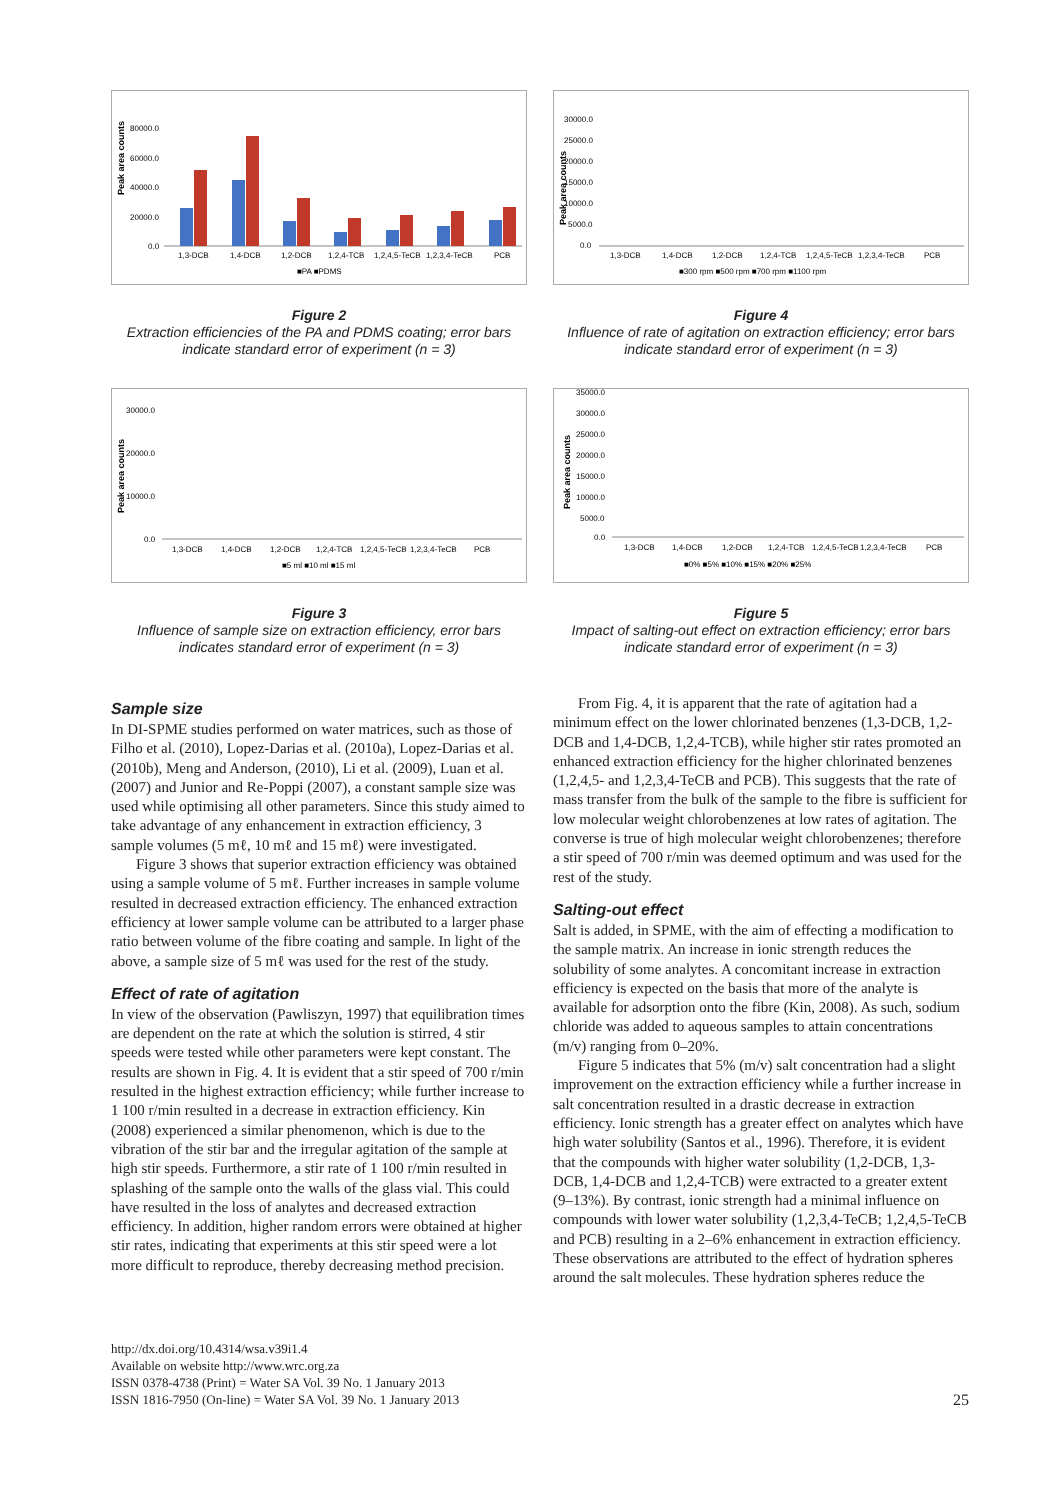Peak area counts
80000.0
60000.0
40000.0
20000.0
0.0
1,3-DCB
1,4-DCB
1,2-DCB
1,2,4-TCB
1,2,4,5-TeCB
1,2,3,4-TeCB
PCB
■PA ■PDMS
Figure 2
Extraction efficiencies of the PA and PDMS coating; error bars indicate standard error of experiment (n = 3)
Peak area counts
30000.0
25000.0
20000.0
15000.0
10000.0
5000.0
0.0
1,3-DCB
1,4-DCB
1,2-DCB
1,2,4-TCB
1,2,4,5-TeCB
1,2,3,4-TeCB
PCB
■300 rpm ■500 rpm ■700 rpm ■1100 rpm
Figure 4
Influence of rate of agitation on extraction efficiency; error bars indicate standard error of experiment (n = 3)
Peak area counts
30000.0
20000.0
10000.0
0.0
1,3-DCB
1,4-DCB
1,2-DCB
1,2,4-TCB
1,2,4,5-TeCB
1,2,3,4-TeCB
PCB
■5 ml ■10 ml ■15 ml
Figure 3
Influence of sample size on extraction efficiency, error bars indicates standard error of experiment (n = 3)
Peak area counts
35000.0
30000.0
25000.0
20000.0
15000.0
10000.0
5000.0
0.0
1,3-DCB
1,4-DCB
1,2-DCB
1,2,4-TCB
1,2,4,5-TeCB
1,2,3,4-TeCB
PCB
■0% ■5% ■10% ■15% ■20% ■25%
Figure 5
Impact of salting-out effect on extraction efficiency; error bars indicate standard error of experiment (n = 3)
Sample size
In DI-SPME studies performed on water matrices, such as those of Filho et al. (2010), Lopez-Darias et al. (2010a), Lopez-Darias et al. (2010b), Meng and Anderson, (2010), Li et al. (2009), Luan et al. (2007) and Junior and Re-Poppi (2007), a constant sample size was used while optimising all other parameters. Since this study aimed to take advantage of any enhancement in extraction efficiency, 3 sample volumes (5 mℓ, 10 mℓ and 15 mℓ) were investigated.
Figure 3 shows that superior extraction efficiency was obtained using a sample volume of 5 mℓ. Further increases in sample volume resulted in decreased extraction efficiency. The enhanced extraction efficiency at lower sample volume can be attributed to a larger phase ratio between volume of the fibre coating and sample. In light of the above, a sample size of 5 mℓ was used for the rest of the study.
Effect of rate of agitation
In view of the observation (Pawliszyn, 1997) that equilibration times are dependent on the rate at which the solution is stirred, 4 stir speeds were tested while other parameters were kept constant. The results are shown in Fig. 4. It is evident that a stir speed of 700 r/min resulted in the highest extraction efficiency; while further increase to 1 100 r/min resulted in a decrease in extraction efficiency. Kin (2008) experienced a similar phenomenon, which is due to the vibration of the stir bar and the irregular agitation of the sample at high stir speeds. Furthermore, a stir rate of 1 100 r/min resulted in splashing of the sample onto the walls of the glass vial. This could have resulted in the loss of analytes and decreased extraction efficiency. In addition, higher random errors were obtained at higher stir rates, indicating that experiments at this stir speed were a lot more difficult to reproduce, thereby decreasing method precision.
From Fig. 4, it is apparent that the rate of agitation had a minimum effect on the lower chlorinated benzenes (1,3-DCB, 1,2-DCB and 1,4-DCB, 1,2,4-TCB), while higher stir rates promoted an enhanced extraction efficiency for the higher chlorinated benzenes (1,2,4,5- and 1,2,3,4-TeCB and PCB). This suggests that the rate of mass transfer from the bulk of the sample to the fibre is sufficient for low molecular weight chlorobenzenes at low rates of agitation. The converse is true of high molecular weight chlorobenzenes; therefore a stir speed of 700 r/min was deemed optimum and was used for the rest of the study.
Salting-out effect
Salt is added, in SPME, with the aim of effecting a modification to the sample matrix. An increase in ionic strength reduces the solubility of some analytes. A concomitant increase in extraction efficiency is expected on the basis that more of the analyte is available for adsorption onto the fibre (Kin, 2008). As such, sodium chloride was added to aqueous samples to attain concentrations (m/v) ranging from 0–20%.
Figure 5 indicates that 5% (m/v) salt concentration had a slight improvement on the extraction efficiency while a further increase in salt concentration resulted in a drastic decrease in extraction efficiency. Ionic strength has a greater effect on analytes which have high water solubility (Santos et al., 1996). Therefore, it is evident that the compounds with higher water solubility (1,2-DCB, 1,3-DCB, 1,4-DCB and 1,2,4-TCB) were extracted to a greater extent (9–13%). By contrast, ionic strength had a minimal influence on compounds with lower water solubility (1,2,3,4-TeCB; 1,2,4,5-TeCB and PCB) resulting in a 2–6% enhancement in extraction efficiency. These observations are attributed to the effect of hydration spheres around the salt molecules. These hydration spheres reduce the
http://dx.doi.org/10.4314/wsa.v39i1.4
Available on website http://www.wrc.org.za
ISSN 0378-4738 (Print) = Water SA Vol. 39 No. 1 January 2013
ISSN 1816-7950 (On-line) = Water SA Vol. 39 No. 1 January 2013
25